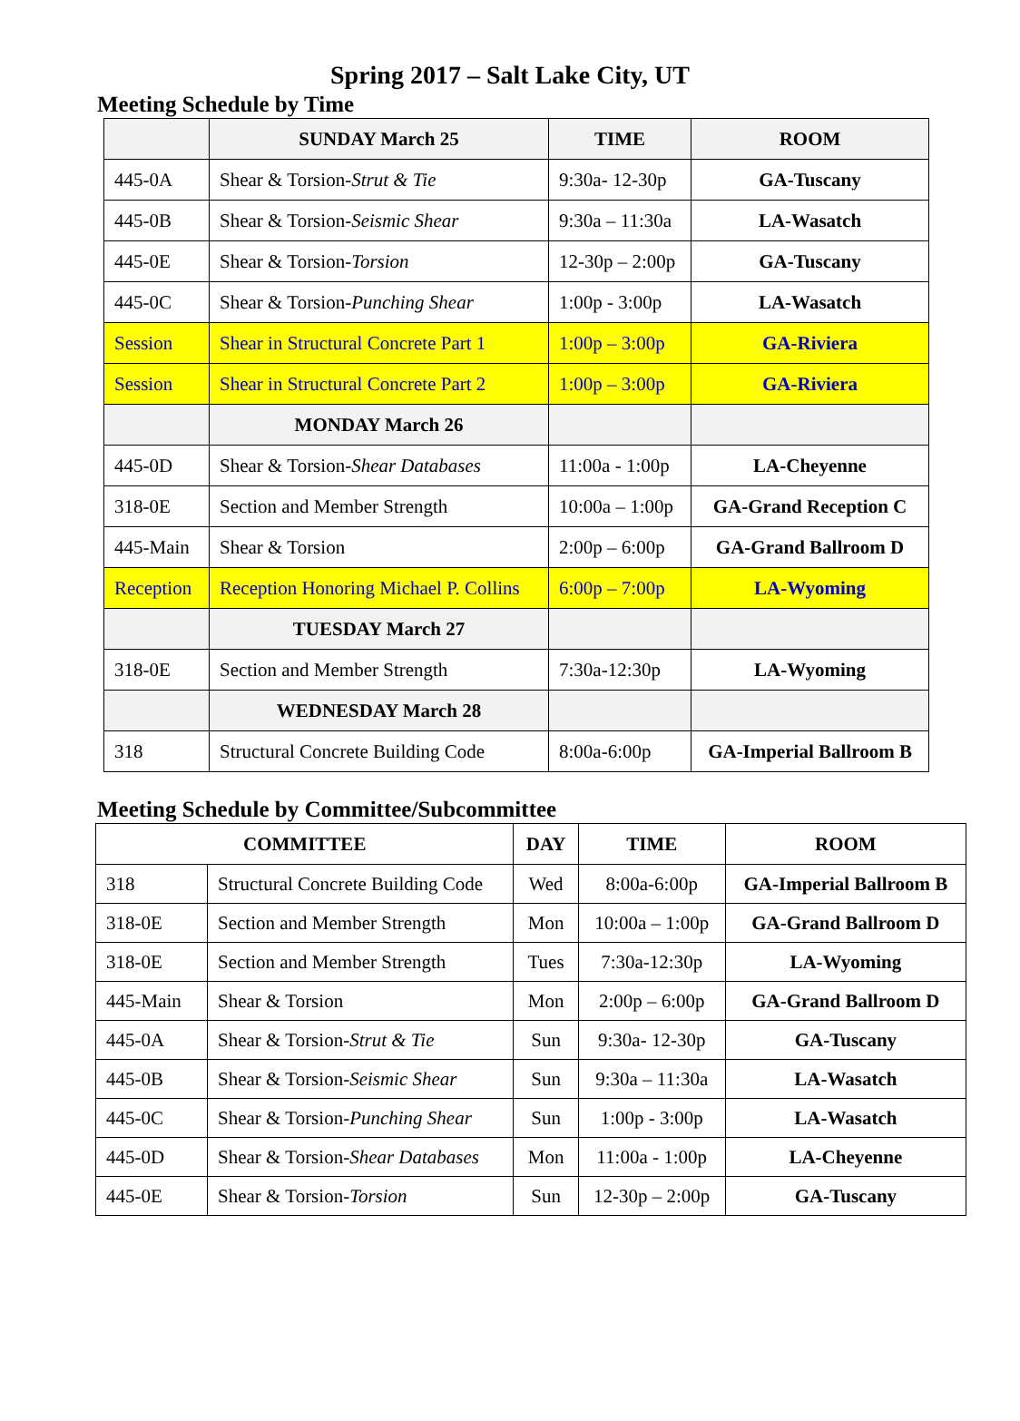Spring 2017 – Salt Lake City, UT
Meeting Schedule by Time
| | SUNDAY March 25 | TIME | ROOM |
| 445-0A | Shear & Torsion- Strut & Tie | 9:30a- 12-30p | GA-Tuscany |
| 445-0B | Shear & Torsion- Seismic Shear | 9:30a – 11:30a | LA-Wasatch |
| 445-0E | Shear & Torsion- Torsion | 12-30p – 2:00p | GA-Tuscany |
| 445-0C | Shear & Torsion- Punching Shear | 1:00p - 3:00p | LA-Wasatch |
| Session | Shear in Structural Concrete Part 1 | 1:00p – 3:00p | GA-Riviera |
| Session | Shear in Structural Concrete Part 2 | 1:00p – 3:00p | GA-Riviera |
| | MONDAY March 26 | | |
| 445-0D | Shear & Torsion- Shear Databases | 11:00a - 1:00p | LA-Cheyenne |
| 318-0E | Section and Member Strength | 10:00a – 1:00p | GA-Grand Reception C |
| 445-Main | Shear & Torsion | 2:00p – 6:00p | GA-Grand Ballroom D |
| Reception | Reception Honoring Michael P. Collins | 6:00p – 7:00p | LA-Wyoming |
| | TUESDAY March 27 | | |
| 318-0E | Section and Member Strength | 7:30a-12:30p | LA-Wyoming |
| | WEDNESDAY March 28 | | |
| 318 | Structural Concrete Building Code | 8:00a-6:00p | GA-Imperial Ballroom B |
Meeting Schedule by Committee/Subcommittee
| COMMITTEE | | DAY | TIME | ROOM |
| --- | --- | --- | --- | --- |
| 318 | Structural Concrete Building Code | Wed | 8:00a-6:00p | GA-Imperial Ballroom B |
| 318-0E | Section and Member Strength | Mon | 10:00a – 1:00p | GA-Grand Ballroom D |
| 318-0E | Section and Member Strength | Tues | 7:30a-12:30p | LA-Wyoming |
| 445-Main | Shear & Torsion | Mon | 2:00p – 6:00p | GA-Grand Ballroom D |
| 445-0A | Shear & Torsion- Strut & Tie | Sun | 9:30a- 12-30p | GA-Tuscany |
| 445-0B | Shear & Torsion- Seismic Shear | Sun | 9:30a – 11:30a | LA-Wasatch |
| 445-0C | Shear & Torsion- Punching Shear | Sun | 1:00p - 3:00p | LA-Wasatch |
| 445-0D | Shear & Torsion- Shear Databases | Mon | 11:00a - 1:00p | LA-Cheyenne |
| 445-0E | Shear & Torsion- Torsion | Sun | 12-30p – 2:00p | GA-Tuscany |